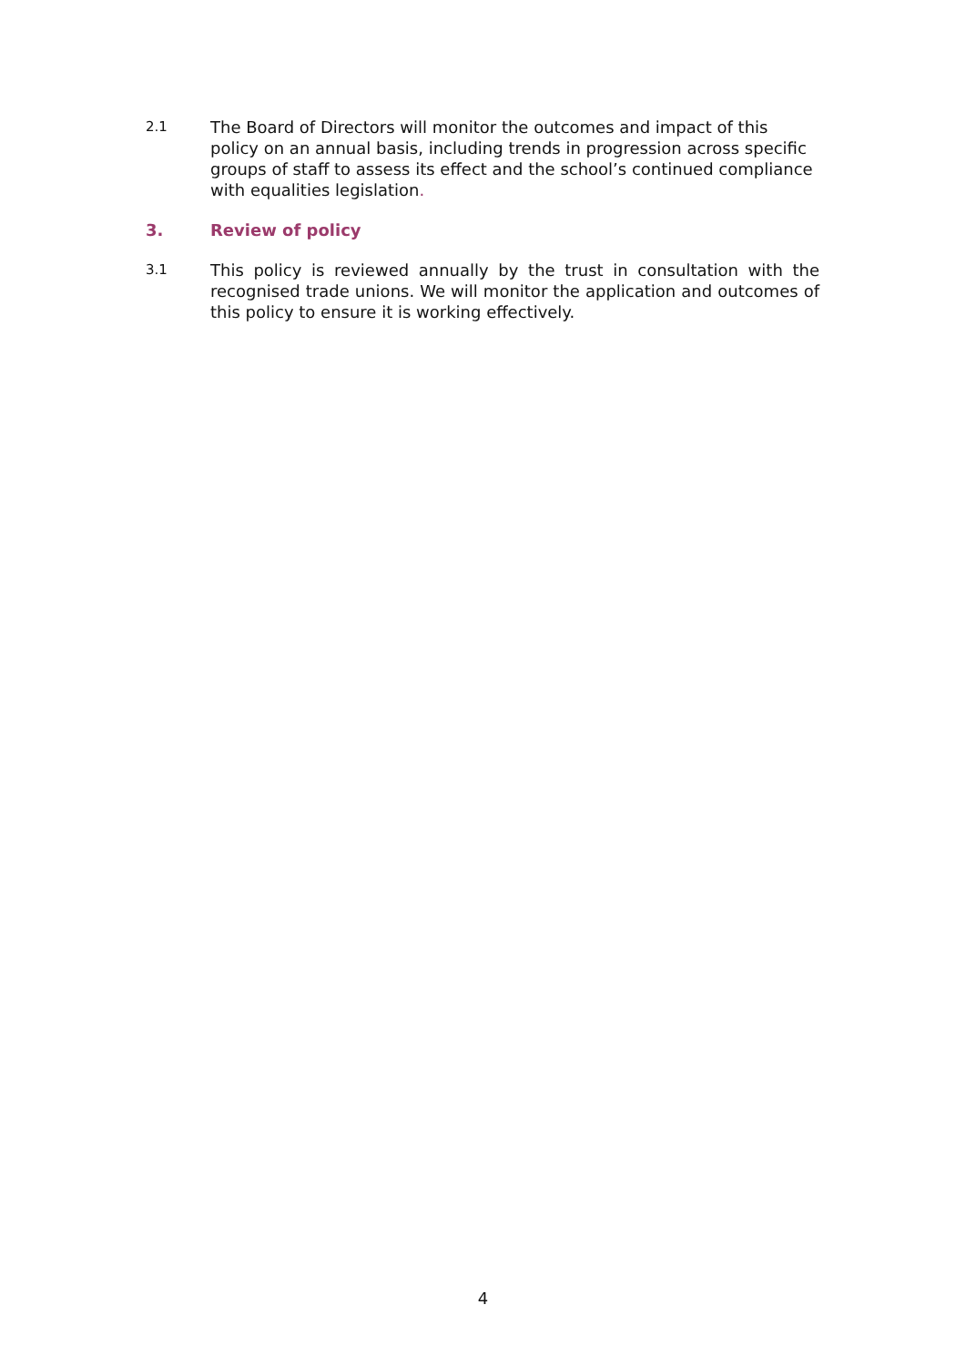2.1
The Board of Directors will monitor the outcomes and impact of this policy on an annual basis, including trends in progression across specific groups of staff to assess its effect and the school’s continued compliance with equalities legislation.
3. Review of policy
3.1
This policy is reviewed annually by the trust in consultation with the recognised trade unions. We will monitor the application and outcomes of this policy to ensure it is working effectively.
4